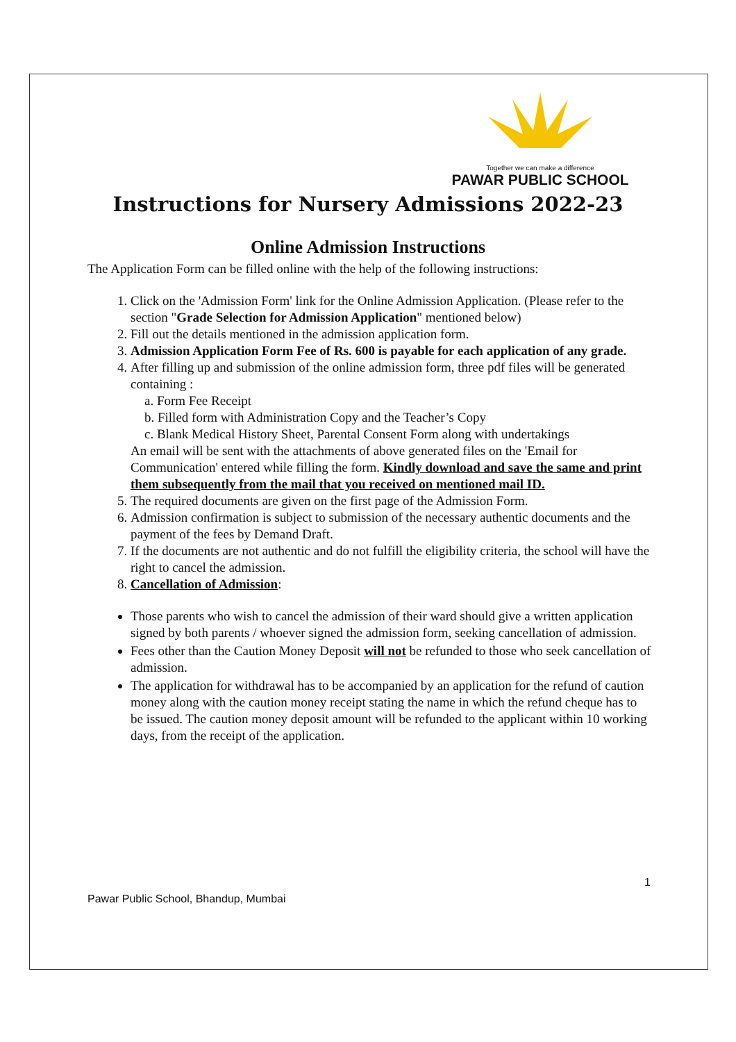Together we can make a difference
PAWAR PUBLIC SCHOOL
Instructions for Nursery Admissions 2022-23
Online Admission Instructions
The Application Form can be filled online with the help of the following instructions:
1. Click on the 'Admission Form' link for the Online Admission Application. (Please refer to the section "Grade Selection for Admission Application" mentioned below)
2. Fill out the details mentioned in the admission application form.
3. Admission Application Form Fee of Rs. 600 is payable for each application of any grade.
4. After filling up and submission of the online admission form, three pdf files will be generated containing :
a. Form Fee Receipt
b. Filled form with Administration Copy and the Teacher’s Copy
c. Blank Medical History Sheet, Parental Consent Form along with undertakings
An email will be sent with the attachments of above generated files on the 'Email for Communication' entered while filling the form. Kindly download and save the same and print them subsequently from the mail that you received on mentioned mail ID.
5. The required documents are given on the first page of the Admission Form.
6. Admission confirmation is subject to submission of the necessary authentic documents and the payment of the fees by Demand Draft.
7. If the documents are not authentic and do not fulfill the eligibility criteria, the school will have the right to cancel the admission.
8. Cancellation of Admission:
Those parents who wish to cancel the admission of their ward should give a written application signed by both parents / whoever signed the admission form, seeking cancellation of admission.
Fees other than the Caution Money Deposit will not be refunded to those who seek cancellation of admission.
The application for withdrawal has to be accompanied by an application for the refund of caution money along with the caution money receipt stating the name in which the refund cheque has to be issued. The caution money deposit amount will be refunded to the applicant within 10 working days, from the receipt of the application.
1
Pawar Public School, Bhandup, Mumbai